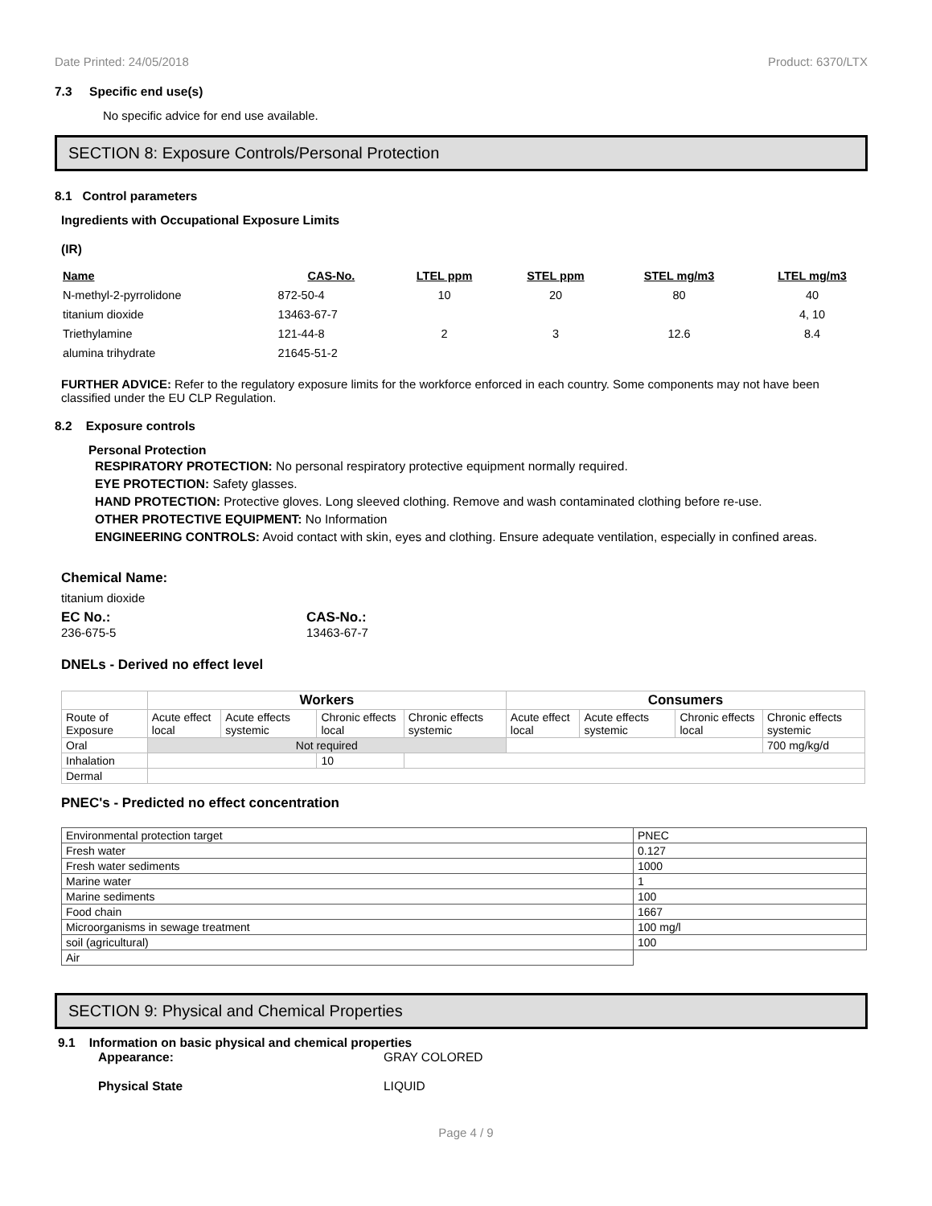Date Printed: 24/05/2018 Product: 6370/LTX
7.3 Specific end use(s)
No specific advice for end use available.
SECTION 8: Exposure Controls/Personal Protection
8.1 Control parameters
Ingredients with Occupational Exposure Limits
(IR)
| Name | CAS-No. | LTEL ppm | STEL ppm | STEL mg/m3 | LTEL mg/m3 |
| --- | --- | --- | --- | --- | --- |
| N-methyl-2-pyrrolidone | 872-50-4 | 10 | 20 | 80 | 40 |
| titanium dioxide | 13463-67-7 | | | | 4, 10 |
| Triethylamine | 121-44-8 | 2 | 3 | 12.6 | 8.4 |
| alumina trihydrate | 21645-51-2 | | | | |
FURTHER ADVICE: Refer to the regulatory exposure limits for the workforce enforced in each country. Some components may not have been classified under the EU CLP Regulation.
8.2 Exposure controls
Personal Protection
RESPIRATORY PROTECTION: No personal respiratory protective equipment normally required.
EYE PROTECTION: Safety glasses.
HAND PROTECTION: Protective gloves. Long sleeved clothing. Remove and wash contaminated clothing before re-use.
OTHER PROTECTIVE EQUIPMENT: No Information
ENGINEERING CONTROLS: Avoid contact with skin, eyes and clothing. Ensure adequate ventilation, especially in confined areas.
Chemical Name:
titanium dioxide
EC No.:
236-675-5
CAS-No.:
13463-67-7
DNELs - Derived no effect level
| | Workers | | | | Consumers | | | |
| Route of Exposure | Acute effect local | Acute effects systemic | Chronic effects local | Chronic effects systemic | Acute effect local | Acute effects systemic | Chronic effects local | Chronic effects systemic |
| Oral | Not required | | | | | | | 700 mg/kg/d |
| Inhalation | | | 10 | | | | | |
| Dermal | | | | | | | | |
PNEC's - Predicted no effect concentration
| Environmental protection target | PNEC |
| Fresh water | 0.127 |
| Fresh water sediments | 1000 |
| Marine water | 1 |
| Marine sediments | 100 |
| Food chain | 1667 |
| Microorganisms in sewage treatment | 100 mg/l |
| soil (agricultural) | 100 |
| Air | |
SECTION 9: Physical and Chemical Properties
9.1 Information on basic physical and chemical properties
Appearance: GRAY COLORED
Physical State LIQUID
Page 4 / 9